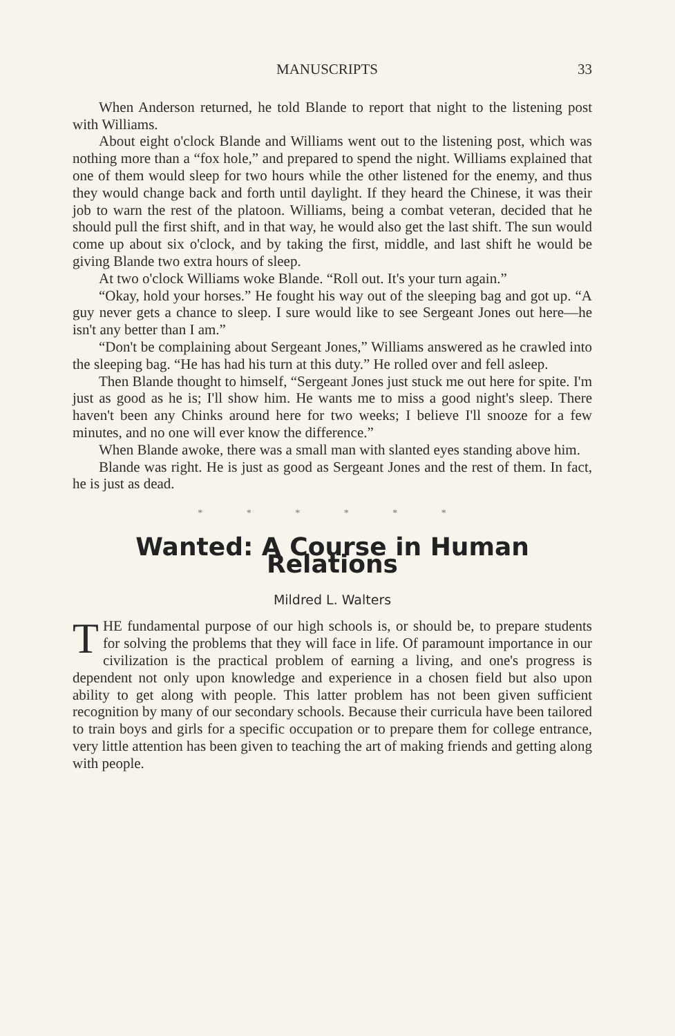MANUSCRIPTS 33
When Anderson returned, he told Blande to report that night to the listening post with Williams.
About eight o'clock Blande and Williams went out to the listening post, which was nothing more than a “fox hole,” and prepared to spend the night. Williams explained that one of them would sleep for two hours while the other listened for the enemy, and thus they would change back and forth until daylight. If they heard the Chinese, it was their job to warn the rest of the platoon. Williams, being a combat veteran, decided that he should pull the first shift, and in that way, he would also get the last shift. The sun would come up about six o'clock, and by taking the first, middle, and last shift he would be giving Blande two extra hours of sleep.
At two o'clock Williams woke Blande. “Roll out. It's your turn again.”
“Okay, hold your horses.” He fought his way out of the sleeping bag and got up. “A guy never gets a chance to sleep. I sure would like to see Sergeant Jones out here—he isn't any better than I am.”
“Don't be complaining about Sergeant Jones,” Williams answered as he crawled into the sleeping bag. “He has had his turn at this duty.” He rolled over and fell asleep.
Then Blande thought to himself, “Sergeant Jones just stuck me out here for spite. I'm just as good as he is; I'll show him. He wants me to miss a good night's sleep. There haven't been any Chinks around here for two weeks; I believe I'll snooze for a few minutes, and no one will ever know the difference.”
When Blande awoke, there was a small man with slanted eyes standing above him.
Blande was right. He is just as good as Sergeant Jones and the rest of them. In fact, he is just as dead.
* * * * * *
Wanted: A Course in Human Relations
Mildred L. Walters
THE fundamental purpose of our high schools is, or should be, to prepare students for solving the problems that they will face in life. Of paramount importance in our civilization is the practical problem of earning a living, and one's progress is dependent not only upon knowledge and experience in a chosen field but also upon ability to get along with people. This latter problem has not been given sufficient recognition by many of our secondary schools. Because their curricula have been tailored to train boys and girls for a specific occupation or to prepare them for college entrance, very little attention has been given to teaching the art of making friends and getting along with people.